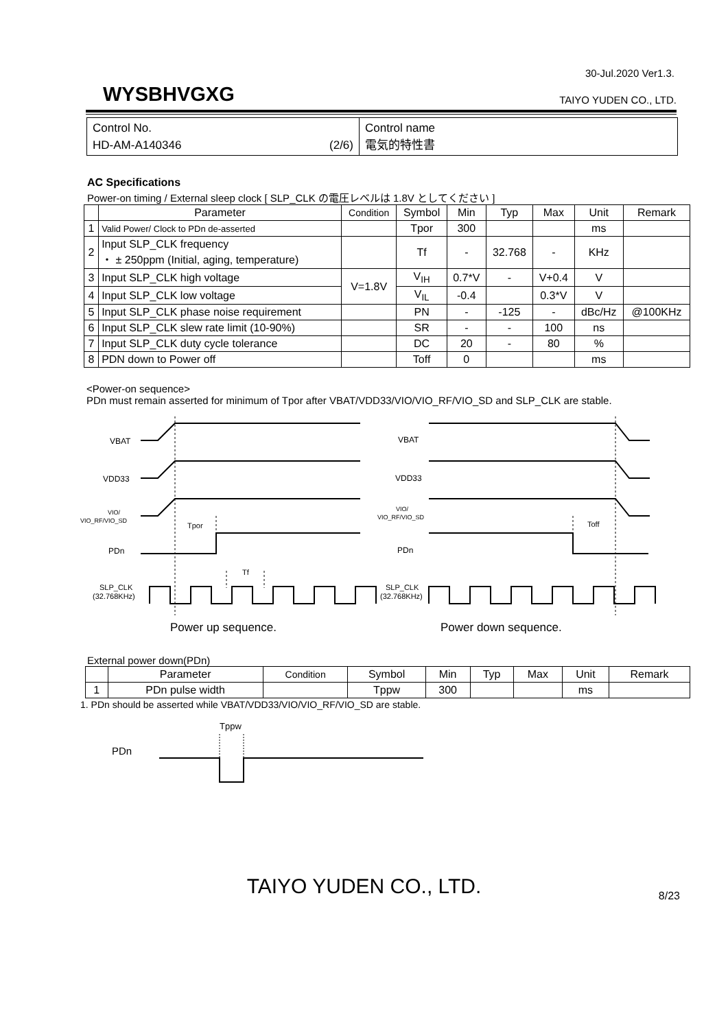30-Jul.2020 Ver1.3.
WYSBHVGXG TAIYO YUDEN CO., LTD.
Control No.
HD-AM-A140346 (2/6)
Control name
電気的特性書
AC Specifications
Power-on timing / External sleep clock [ SLP_CLK の電圧レベルは 1.8V としてください ]
| | Parameter | Condition | Symbol | Min | Typ | Max | Unit | Remark |
| --- | --- | --- | --- | --- | --- | --- | --- | --- |
| 1 | Valid Power/ Clock to PDn de-asserted | | Tpor | 300 | | | ms | |
| 2 | Input SLP_CLK frequency ・ ± 250ppm (Initial, aging, temperature) | | Tf | - | 32.768 | - | KHz | |
| 3 | Input SLP_CLK high voltage | V=1.8V | V<sub>IH</sub> | 0.7*V | - | V+0.4 | V | |
| 4 | Input SLP_CLK low voltage | | V<sub>IL</sub> | -0.4 | | 0.3*V | V | |
| 5 | Input SLP_CLK phase noise requirement | | PN | - | -125 | - | dBc/Hz | @100KHz |
| 6 | Input SLP_CLK slew rate limit (10-90%) | | SR | - | - | 100 | ns | |
| 7 | Input SLP_CLK duty cycle tolerance | | DC | 20 | - | 80 | % | |
| 8 | PDN down to Power off | | Toff | 0 | | | ms | |
<Power-on sequence>
PDn must remain asserted for minimum of Tpor after VBAT/VDD33/VIO/VIO_RF/VIO_SD and SLP_CLK are stable.
VBAT
VDD33
VIO/
VIO_RF/VIO_SD
PDn
SLP_CLK
(32.768KHz)
Tpor
Tf
VBAT
VDD33
VIO/
VIO_RF/VIO_SD
PDn
SLP_CLK
(32.768KHz)
Toff
Power up sequence.
Power down sequence.
External power down(PDn)
| | Parameter | Condition | Symbol | Min | Typ | Max | Unit | Remark |
| --- | --- | --- | --- | --- | --- | --- | --- | --- |
| 1 | PDn pulse width | | Tppw | 300 | | | ms | |
1. PDn should be asserted while VBAT/VDD33/VIO/VIO_RF/VIO_SD are stable.
Tppw
PDn
TAIYO YUDEN CO., LTD.
8/23